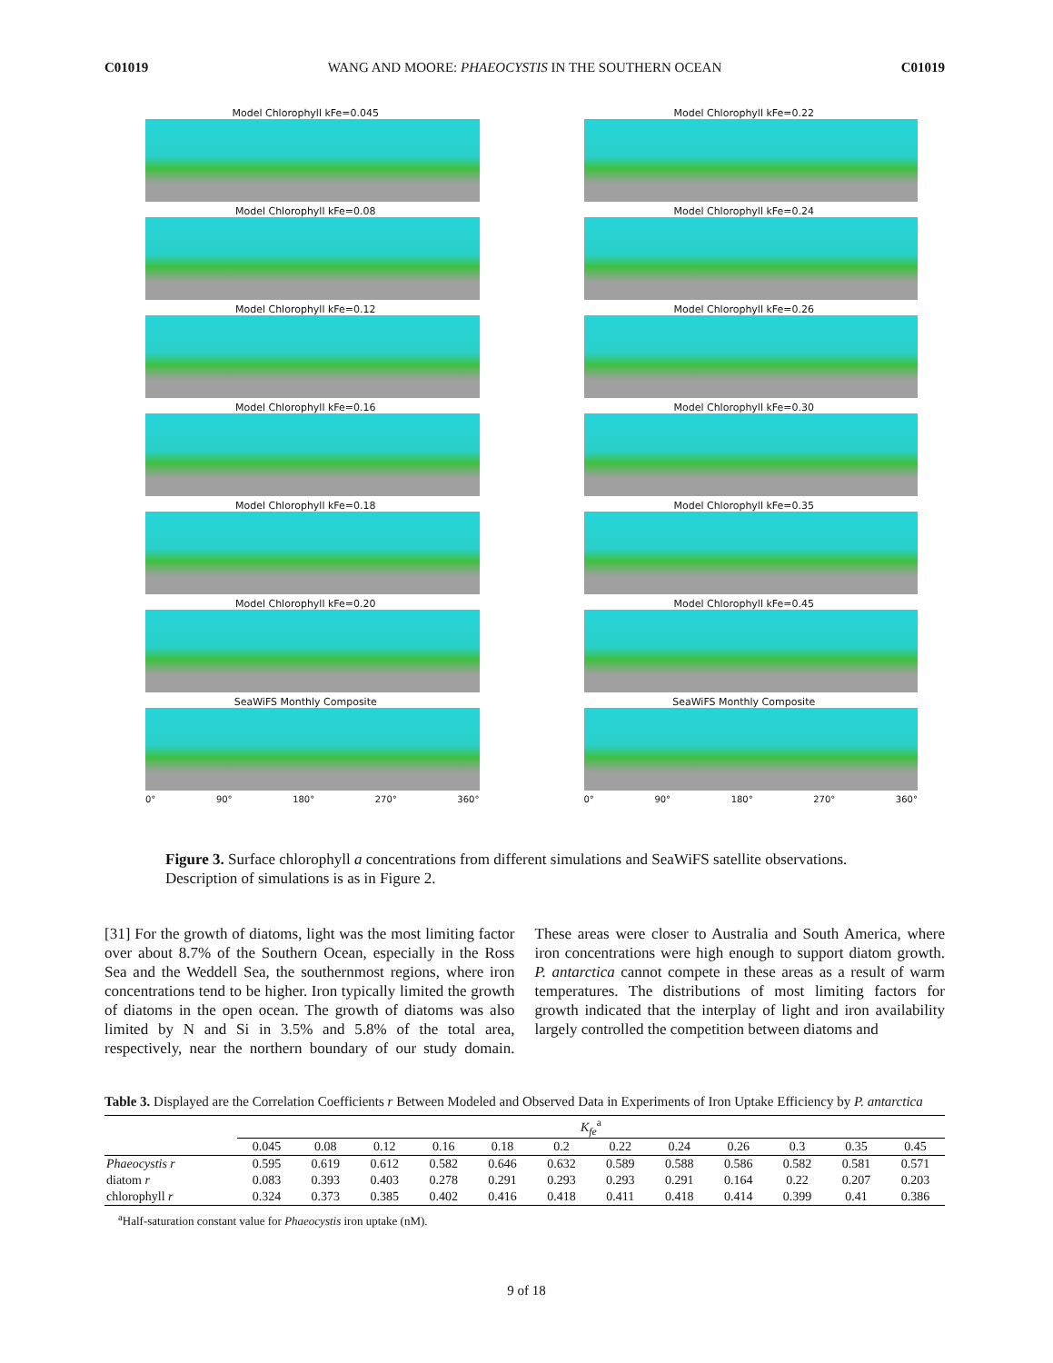C01019 WANG AND MOORE: PHAEOCYSTIS IN THE SOUTHERN OCEAN C01019
Model Chlorophyll kFe=0.045
Model Chlorophyll kFe=0.08
Model Chlorophyll kFe=0.12
Model Chlorophyll kFe=0.16
Model Chlorophyll kFe=0.18
Model Chlorophyll kFe=0.20
SeaWiFS Monthly Composite
0° 90° 180° 270° 360°
Model Chlorophyll kFe=0.22
Model Chlorophyll kFe=0.24
Model Chlorophyll kFe=0.26
Model Chlorophyll kFe=0.30
Model Chlorophyll kFe=0.35
Model Chlorophyll kFe=0.45
SeaWiFS Monthly Composite
0° 90° 180° 270° 360°
Figure 3. Surface chlorophyll a concentrations from different simulations and SeaWiFS satellite observations. Description of simulations is as in Figure 2.
[31] For the growth of diatoms, light was the most limiting factor over about 8.7% of the Southern Ocean, especially in the Ross Sea and the Weddell Sea, the southernmost regions, where iron concentrations tend to be higher. Iron typically limited the growth of diatoms in the open ocean. The growth of diatoms was also limited by N and Si in 3.5% and 5.8% of the total area, respectively, near the northern boundary of our study domain. These areas were closer to Australia and South America, where iron concentrations were high enough to support diatom growth. P. antarctica cannot compete in these areas as a result of warm temperatures. The distributions of most limiting factors for growth indicated that the interplay of light and iron availability largely controlled the competition between diatoms and
Table 3. Displayed are the Correlation Coefficients r Between Modeled and Observed Data in Experiments of Iron Uptake Efficiency by P. antarctica
| | K<sub>fe</sub><sup>a</sup> | | | | | | | | | | | |
| --- | --- | --- | --- | --- | --- | --- | --- | --- | --- | --- | --- | --- |
| | 0.045 | 0.08 | 0.12 | 0.16 | 0.18 | 0.2 | 0.22 | 0.24 | 0.26 | 0.3 | 0.35 | 0.45 |
| Phaeocystis r | 0.595 | 0.619 | 0.612 | 0.582 | 0.646 | 0.632 | 0.589 | 0.588 | 0.586 | 0.582 | 0.581 | 0.571 |
| diatom r | 0.083 | 0.393 | 0.403 | 0.278 | 0.291 | 0.293 | 0.293 | 0.291 | 0.164 | 0.22 | 0.207 | 0.203 |
| chlorophyll r | 0.324 | 0.373 | 0.385 | 0.402 | 0.416 | 0.418 | 0.411 | 0.418 | 0.414 | 0.399 | 0.41 | 0.386 |
<sup>a</sup> Half-saturation constant value for Phaeocystis iron uptake (nM).
9 of 18